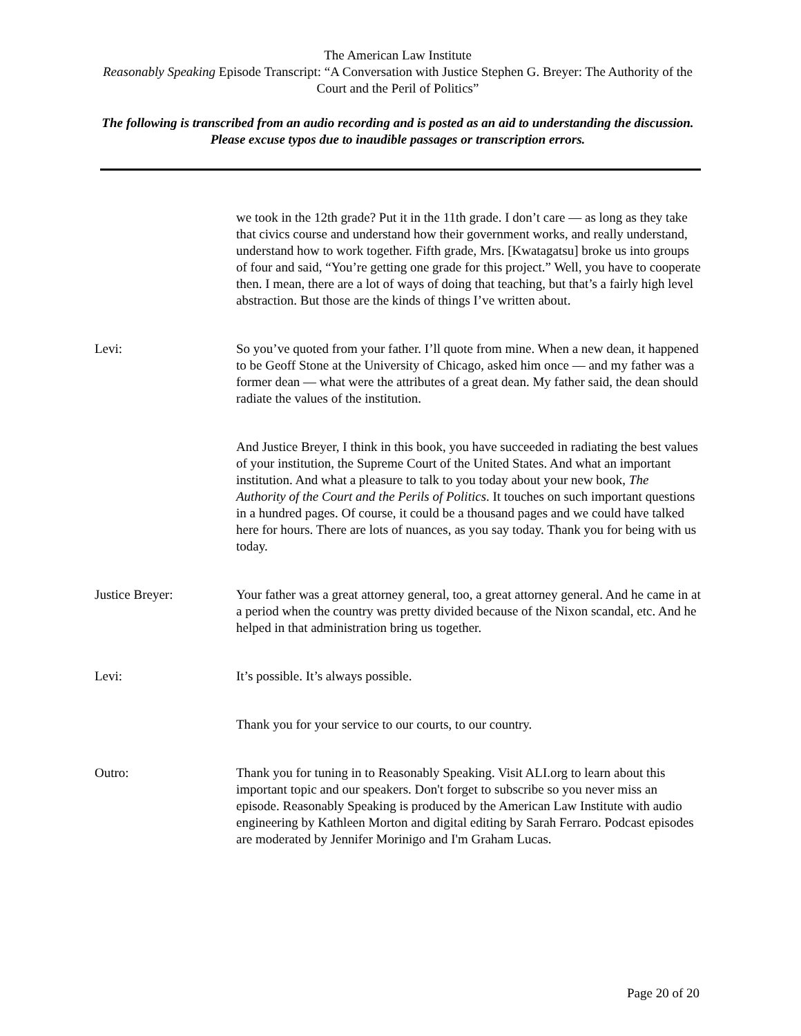The American Law Institute
Reasonably Speaking Episode Transcript: “A Conversation with Justice Stephen G. Breyer: The Authority of the Court and the Peril of Politics”
The following is transcribed from an audio recording and is posted as an aid to understanding the discussion. Please excuse typos due to inaudible passages or transcription errors.
we took in the 12th grade? Put it in the 11th grade. I don’t care — as long as they take that civics course and understand how their government works, and really understand, understand how to work together. Fifth grade, Mrs. [Kwatagatsu] broke us into groups of four and said, “You’re getting one grade for this project.” Well, you have to cooperate then. I mean, there are a lot of ways of doing that teaching, but that’s a fairly high level abstraction. But those are the kinds of things I’ve written about.
Levi: So you’ve quoted from your father. I’ll quote from mine. When a new dean, it happened to be Geoff Stone at the University of Chicago, asked him once — and my father was a former dean — what were the attributes of a great dean. My father said, the dean should radiate the values of the institution.
And Justice Breyer, I think in this book, you have succeeded in radiating the best values of your institution, the Supreme Court of the United States. And what an important institution. And what a pleasure to talk to you today about your new book, The Authority of the Court and the Perils of Politics. It touches on such important questions in a hundred pages. Of course, it could be a thousand pages and we could have talked here for hours. There are lots of nuances, as you say today. Thank you for being with us today.
Justice Breyer: Your father was a great attorney general, too, a great attorney general. And he came in at a period when the country was pretty divided because of the Nixon scandal, etc. And he helped in that administration bring us together.
Levi: It’s possible. It’s always possible.
Thank you for your service to our courts, to our country.
Outro: Thank you for tuning in to Reasonably Speaking. Visit ALI.org to learn about this important topic and our speakers. Don't forget to subscribe so you never miss an episode. Reasonably Speaking is produced by the American Law Institute with audio engineering by Kathleen Morton and digital editing by Sarah Ferraro. Podcast episodes are moderated by Jennifer Morinigo and I'm Graham Lucas.
Page 20 of 20